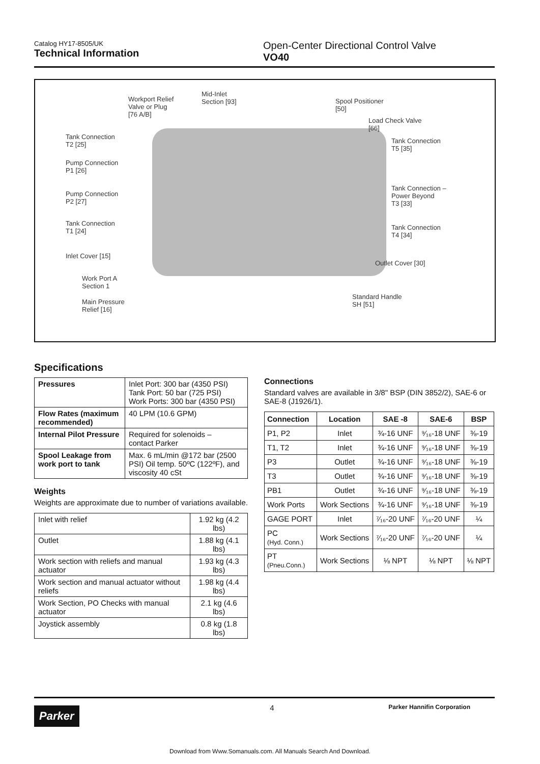Catalog HY17-8505/UK
Technical Information
Open-Center Directional Control Valve
VO40
Workport Relief
Valve or Plug
[76 A/B]
Mid-Inlet
Section [93]
Spool Positioner
[50]
Load Check Valve
[66]
Tank Connection
T2 [25]
Tank Connection
T5 [35]
Pump Connection
P1 [26]
Tank Connection –
Power Beyond
T3 [33]
Pump Connection
P2 [27]
Tank Connection
T1 [24]
Tank Connection
T4 [34]
Inlet Cover [15]
Outlet Cover [30]
Work Port A
Section 1
Standard Handle
SH [51]
Main Pressure
Relief [16]
Specifications
| Pressures | Inlet Port: 300 bar (4350 PSI) Tank Port: 50 bar (725 PSI) Work Ports: 300 bar (4350 PSI) |
| Flow Rates (maximum recommended) | 40 LPM (10.6 GPM) |
| Internal Pilot Pressure | Required for solenoids – contact Parker |
| Spool Leakage from work port to tank | Max. 6 mL/min @172 bar (2500 PSI) Oil temp. 50ºC (122ºF), and viscosity 40 cSt |
Weights
Weights are approximate due to number of variations available.
| Inlet with relief | 1.92 kg (4.2 lbs) |
| Outlet | 1.88 kg (4.1 lbs) |
| Work section with reliefs and manual actuator | 1.93 kg (4.3 lbs) |
| Work section and manual actuator without reliefs | 1.98 kg (4.4 lbs) |
| Work Section, PO Checks with manual actuator | 2.1 kg (4.6 lbs) |
| Joystick assembly | 0.8 kg (1.8 lbs) |
Connections
Standard valves are available in 3/8" BSP (DIN 3852/2), SAE-6 or SAE-8 (J1926/1).
| Connection | Location | SAE -8 | SAE-6 | BSP |
| --- | --- | --- | --- | --- |
| P1, P2 | Inlet | ¾-16 UNF | ⁹⁄₁₆-18 UNF | ⅜-19 |
| T1, T2 | Inlet | ¾-16 UNF | ⁹⁄₁₆-18 UNF | ⅜-19 |
| P3 | Outlet | ¾-16 UNF | ⁹⁄₁₆-18 UNF | ⅜-19 |
| T3 | Outlet | ¾-16 UNF | ⁹⁄₁₆-18 UNF | ⅜-19 |
| PB1 | Outlet | ¾-16 UNF | ⁹⁄₁₆-18 UNF | ⅜-19 |
| Work Ports | Work Sections | ¾-16 UNF | ⁹⁄₁₆-18 UNF | ⅜-19 |
| GAGE PORT | Inlet | ⁷⁄₁₆-20 UNF | ⁷⁄₁₆-20 UNF | ¼ |
| PC (Hyd. Conn.) | Work Sections | ⁷⁄₁₆-20 UNF | ⁷⁄₁₆-20 UNF | ¼ |
| PT (Pneu.Conn.) | Work Sections | ⅛ NPT | ⅛ NPT | ⅛ NPT |
Parker
4
Parker Hannifin Corporation
Download from Www.Somanuals.com. All Manuals Search And Download.